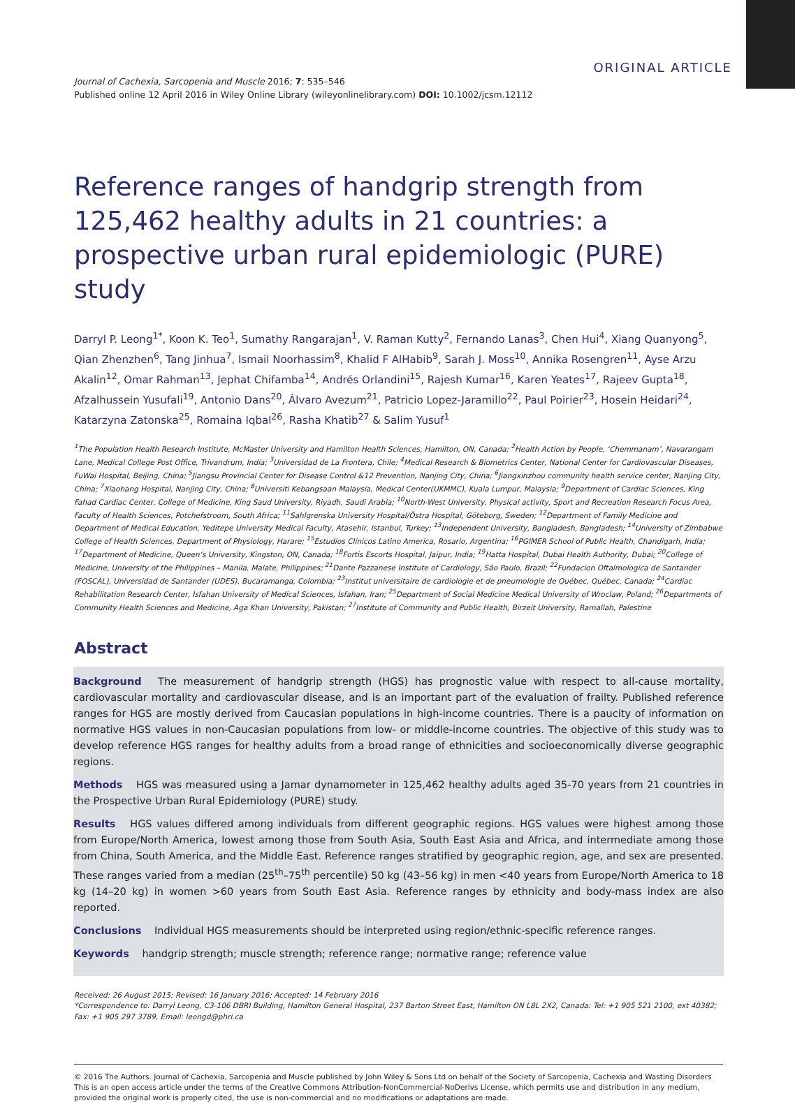ORIGINAL ARTICLE
Journal of Cachexia, Sarcopenia and Muscle 2016; 7: 535–546
Published online 12 April 2016 in Wiley Online Library (wileyonlinelibrary.com) DOI: 10.1002/jcsm.12112
Reference ranges of handgrip strength from 125,462 healthy adults in 21 countries: a prospective urban rural epidemiologic (PURE) study
Darryl P. Leong<sup>1*</sup>, Koon K. Teo<sup>1</sup>, Sumathy Rangarajan<sup>1</sup>, V. Raman Kutty<sup>2</sup>, Fernando Lanas<sup>3</sup>, Chen Hui<sup>4</sup>, Xiang Quanyong<sup>5</sup>, Qian Zhenzhen<sup>6</sup>, Tang Jinhua<sup>7</sup>, Ismail Noorhassim<sup>8</sup>, Khalid F AlHabib<sup>9</sup>, Sarah J. Moss<sup>10</sup>, Annika Rosengren<sup>11</sup>, Ayse Arzu Akalin<sup>12</sup>, Omar Rahman<sup>13</sup>, Jephat Chifamba<sup>14</sup>, Andrés Orlandini<sup>15</sup>, Rajesh Kumar<sup>16</sup>, Karen Yeates<sup>17</sup>, Rajeev Gupta<sup>18</sup>, Afzalhussein Yusufali<sup>19</sup>, Antonio Dans<sup>20</sup>, Álvaro Avezum<sup>21</sup>, Patricio Lopez-Jaramillo<sup>22</sup>, Paul Poirier<sup>23</sup>, Hosein Heidari<sup>24</sup>, Katarzyna Zatonska<sup>25</sup>, Romaina Iqbal<sup>26</sup>, Rasha Khatib<sup>27</sup> & Salim Yusuf<sup>1</sup>
<sup>1</sup> The Population Health Research Institute, McMaster University and Hamilton Health Sciences, Hamilton, ON, Canada; <sup>2</sup>Health Action by People, ‘Chemmanam’, Navarangam Lane, Medical College Post Office, Trivandrum, India; <sup>3</sup>Universidad de La Frontera, Chile; <sup>4</sup>Medical Research & Biometrics Center, National Center for Cardiovascular Diseases, FuWai Hospital, Beijing, China; <sup>5</sup>Jiangsu Provincial Center for Disease Control &12 Prevention, Nanjing City, China; <sup>6</sup>Jiangxinzhou community health service center, Nanjing City, China; <sup>7</sup>Xiaohang Hospital, Nanjing City, China; <sup>8</sup>Universiti Kebangsaan Malaysia, Medical Center(UKMMC), Kuala Lumpur, Malaysia; <sup>9</sup>Department of Cardiac Sciences, King Fahad Cardiac Center, College of Medicine, King Saud University, Riyadh, Saudi Arabia; <sup>10</sup>North-West University, Physical activity, Sport and Recreation Research Focus Area, Faculty of Health Sciences, Potchefstroom, South Africa; <sup>11</sup>Sahlgrenska University Hospital/Östra Hospital, Göteborg, Sweden; <sup>12</sup>Department of Family Medicine and Department of Medical Education, Yeditepe University Medical Faculty, Atasehir, Istanbul, Turkey; <sup>13</sup>Independent University, Bangladesh, Bangladesh; <sup>14</sup>University of Zimbabwe College of Health Sciences, Department of Physiology, Harare; <sup>15</sup>Estudios Clínicos Latino America, Rosario, Argentina; <sup>16</sup>PGIMER School of Public Health, Chandigarh, India; <sup>17</sup>Department of Medicine, Queen’s University, Kingston, ON, Canada; <sup>18</sup>Fortis Escorts Hospital, Jaipur, India; <sup>19</sup>Hatta Hospital, Dubai Health Authority, Dubai; <sup>20</sup>College of Medicine, University of the Philippines – Manila, Malate, Philippines; <sup>21</sup>Dante Pazzanese Institute of Cardiology, São Paulo, Brazil; <sup>22</sup>Fundacion Oftalmologica de Santander (FOSCAL), Universidad de Santander (UDES), Bucaramanga, Colombia; <sup>23</sup>Institut universitaire de cardiologie et de pneumologie de Québec, Québec, Canada; <sup>24</sup>Cardiac Rehabilitation Research Center, Isfahan University of Medical Sciences, Isfahan, Iran; <sup>25</sup>Department of Social Medicine Medical University of Wroclaw, Poland; <sup>26</sup>Departments of Community Health Sciences and Medicine, Aga Khan University, Pakistan; <sup>27</sup>Institute of Community and Public Health, Birzeit University, Ramallah, Palestine
Abstract
Background The measurement of handgrip strength (HGS) has prognostic value with respect to all-cause mortality, cardiovascular mortality and cardiovascular disease, and is an important part of the evaluation of frailty. Published reference ranges for HGS are mostly derived from Caucasian populations in high-income countries. There is a paucity of information on normative HGS values in non-Caucasian populations from low- or middle-income countries. The objective of this study was to develop reference HGS ranges for healthy adults from a broad range of ethnicities and socioeconomically diverse geographic regions.
Methods HGS was measured using a Jamar dynamometer in 125,462 healthy adults aged 35-70 years from 21 countries in the Prospective Urban Rural Epidemiology (PURE) study.
Results HGS values differed among individuals from different geographic regions. HGS values were highest among those from Europe/North America, lowest among those from South Asia, South East Asia and Africa, and intermediate among those from China, South America, and the Middle East. Reference ranges stratified by geographic region, age, and sex are presented. These ranges varied from a median (25<sup>th</sup>–75<sup>th</sup> percentile) 50 kg (43–56 kg) in men <40 years from Europe/North America to 18 kg (14–20 kg) in women >60 years from South East Asia. Reference ranges by ethnicity and body-mass index are also reported.
Conclusions Individual HGS measurements should be interpreted using region/ethnic-specific reference ranges.
Keywords handgrip strength; muscle strength; reference range; normative range; reference value
Received: 26 August 2015; Revised: 16 January 2016; Accepted: 14 February 2016
*Correspondence to: Darryl Leong, C3-106 DBRI Building, Hamilton General Hospital, 237 Barton Street East, Hamilton ON L8L 2X2, Canada: Tel: +1 905 521 2100, ext 40382; Fax: +1 905 297 3789, Email: leongd@phri.ca
© 2016 The Authors. Journal of Cachexia, Sarcopenia and Muscle published by John Wiley & Sons Ltd on behalf of the Society of Sarcopenia, Cachexia and Wasting Disorders
This is an open access article under the terms of the Creative Commons Attribution-NonCommercial-NoDerivs License, which permits use and distribution in any medium, provided the original work is properly cited, the use is non-commercial and no modifications or adaptations are made.